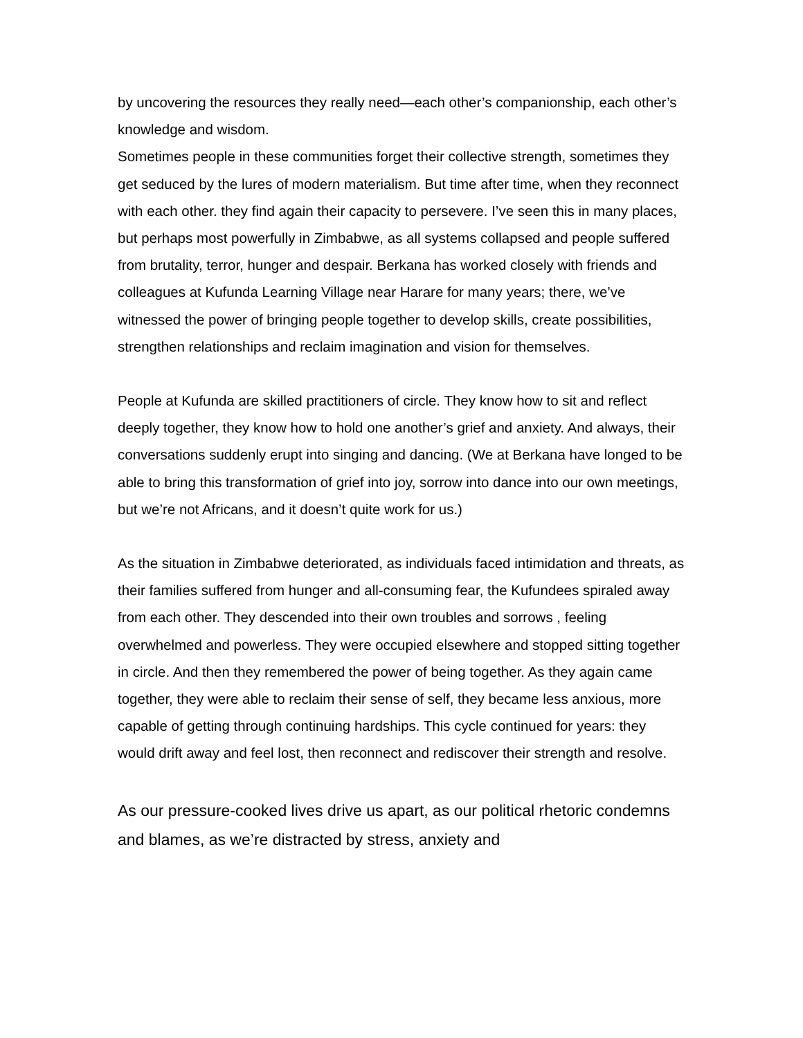by uncovering the resources they really need—each other’s companionship, each other’s knowledge and wisdom.
Sometimes people in these communities forget their collective strength, sometimes they get seduced by the lures of modern materialism. But time after time, when they reconnect with each other. they find again their capacity to persevere. I’ve seen this in many places, but perhaps most powerfully in Zimbabwe, as all systems collapsed and people suffered from brutality, terror, hunger and despair. Berkana has worked closely with friends and colleagues at Kufunda Learning Village near Harare for many years; there, we’ve witnessed the power of bringing people together to develop skills, create possibilities, strengthen relationships and reclaim imagination and vision for themselves.
People at Kufunda are skilled practitioners of circle. They know how to sit and reflect deeply together, they know how to hold one another’s grief and anxiety. And always, their conversations suddenly erupt into singing and dancing. (We at Berkana have longed to be able to bring this transformation of grief into joy, sorrow into dance into our own meetings, but we’re not Africans, and it doesn’t quite work for us.)
As the situation in Zimbabwe deteriorated, as individuals faced intimidation and threats, as their families suffered from hunger and all-consuming fear, the Kufundees spiraled away from each other. They descended into their own troubles and sorrows , feeling overwhelmed and powerless. They were occupied elsewhere and stopped sitting together in circle. And then they remembered the power of being together. As they again came together, they were able to reclaim their sense of self, they became less anxious, more capable of getting through continuing hardships. This cycle continued for years: they would drift away and feel lost, then reconnect and rediscover their strength and resolve.
As our pressure-cooked lives drive us apart, as our political rhetoric condemns and blames, as we’re distracted by stress, anxiety and